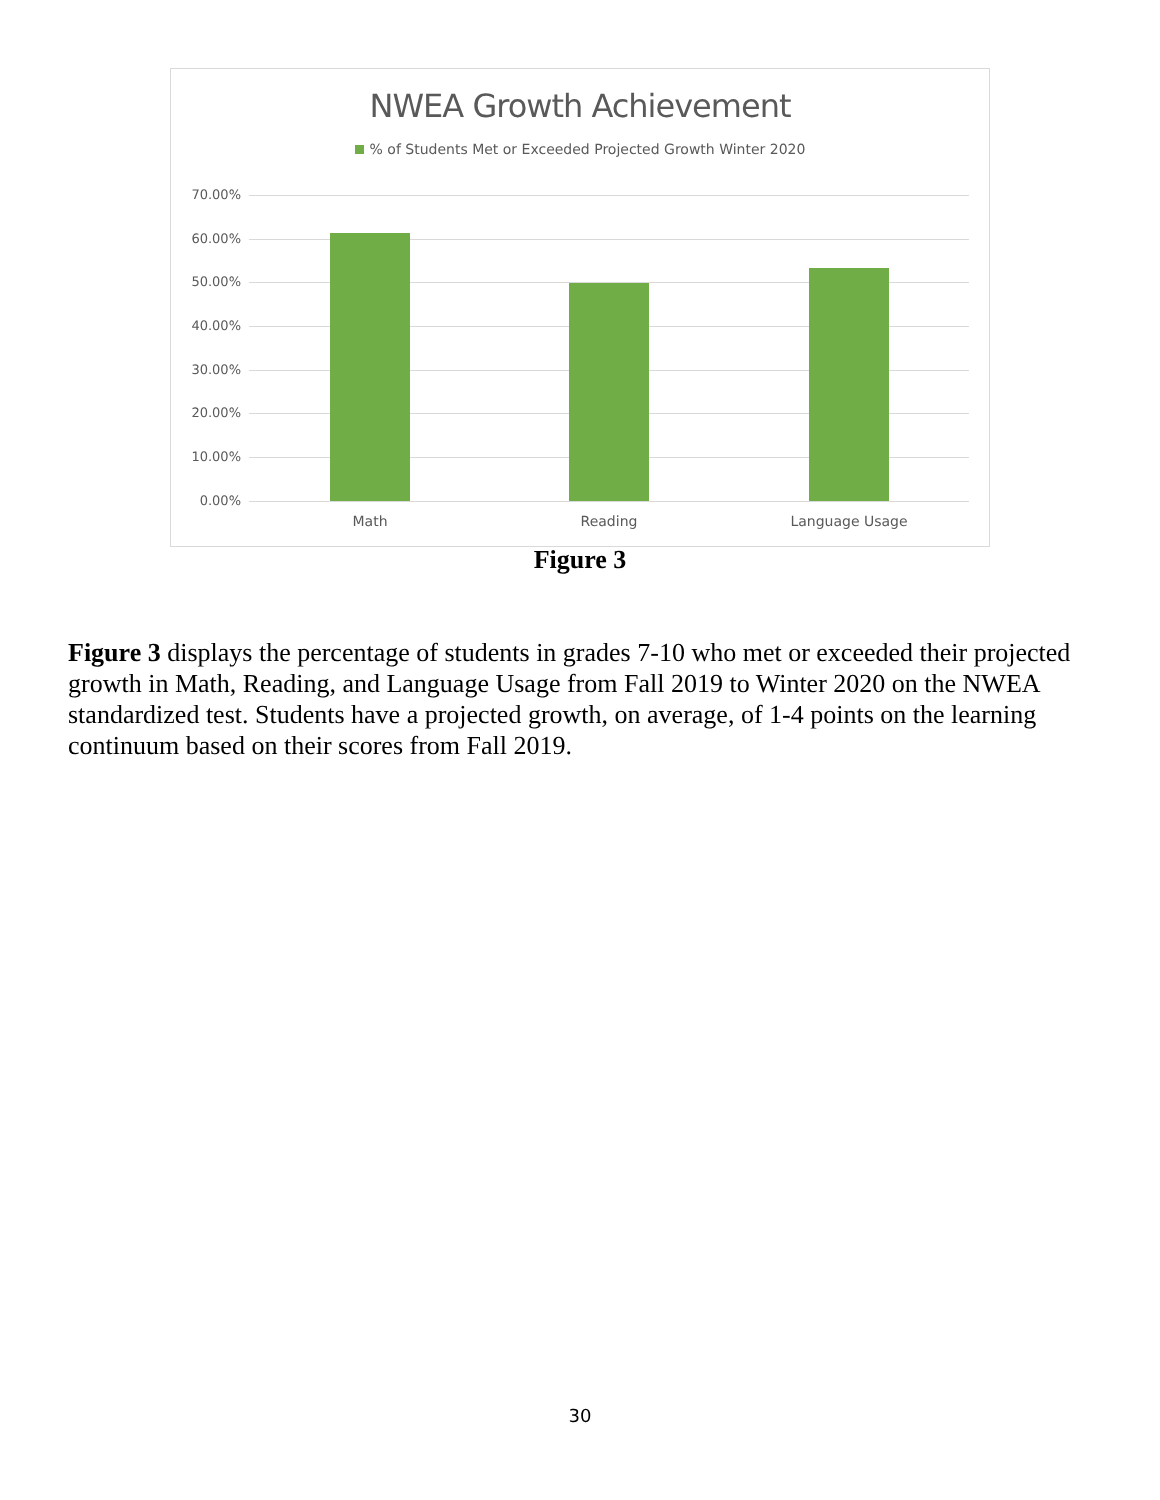NWEA Growth Achievement
% of Students Met or Exceeded Projected Growth Winter 2020
70.00%
60.00%
50.00%
40.00%
30.00%
20.00%
10.00%
0.00%
Math Reading Language Usage
Figure 3
Figure 3 displays the percentage of students in grades 7-10 who met or exceeded their projected growth in Math, Reading, and Language Usage from Fall 2019 to Winter 2020 on the NWEA standardized test. Students have a projected growth, on average, of 1-4 points on the learning continuum based on their scores from Fall 2019.
30